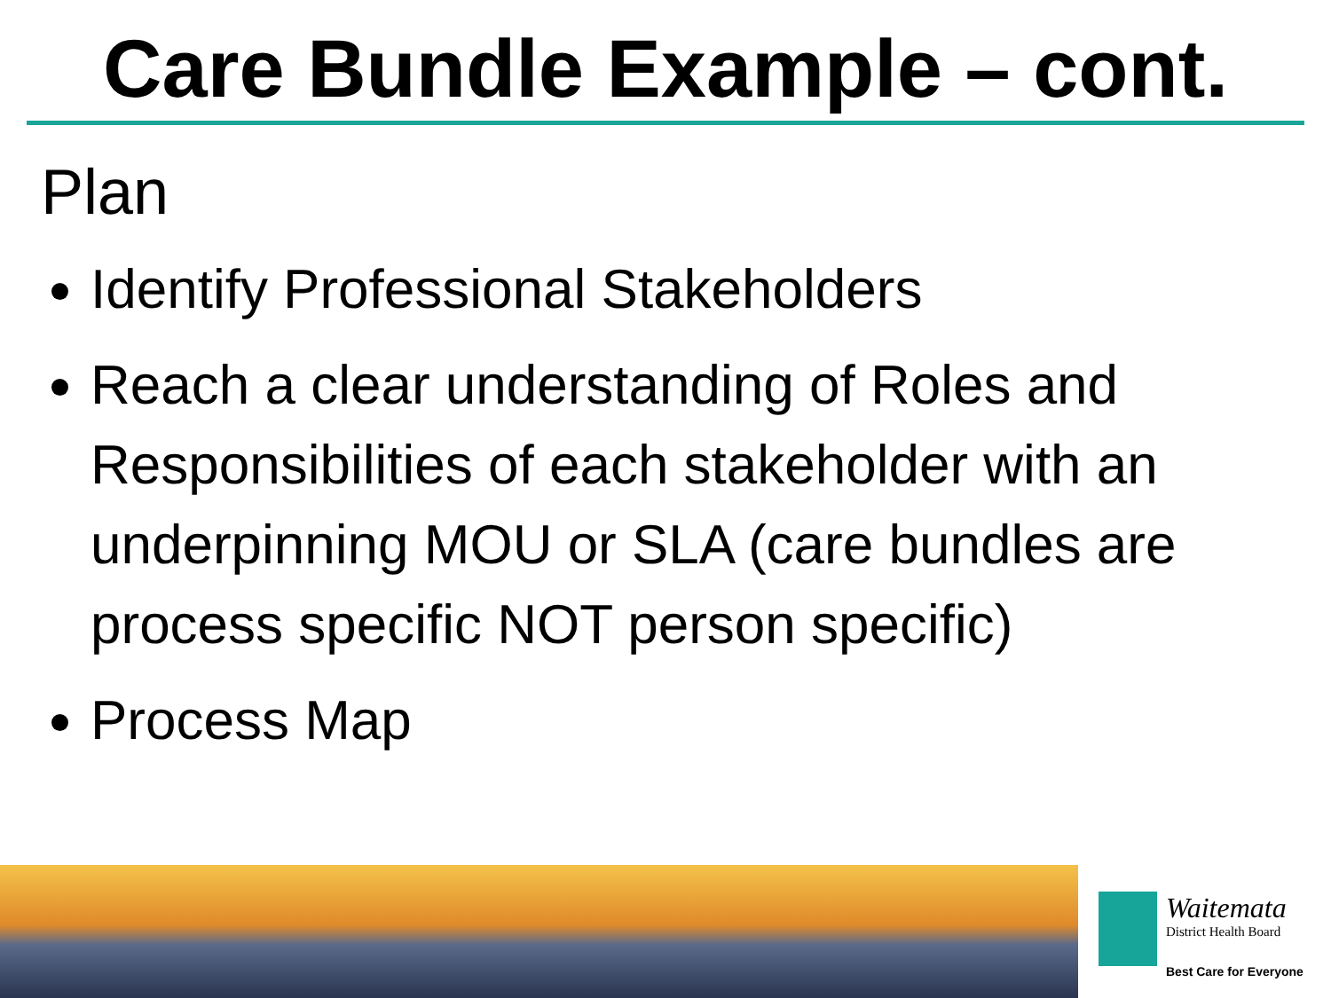Care Bundle Example – cont.
Plan
Identify Professional Stakeholders
Reach a clear understanding of Roles and Responsibilities of each stakeholder with an underpinning MOU or SLA (care bundles are process specific NOT person specific)
Process Map
Waitemata
District Health Board
Best Care for Everyone